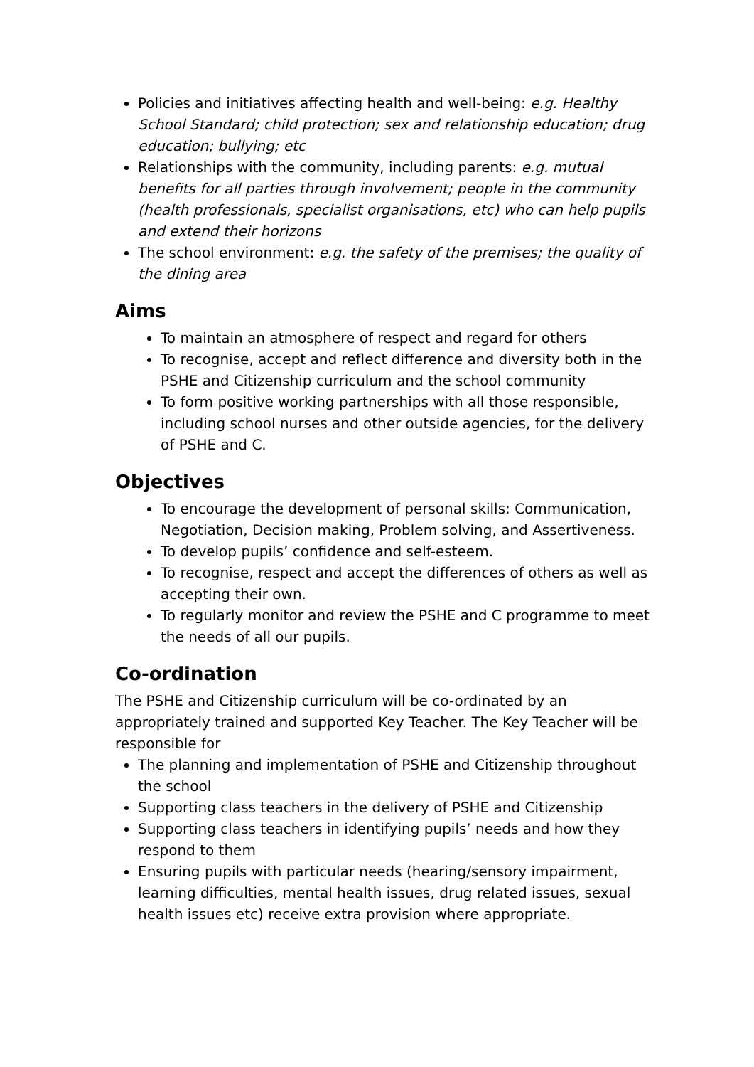Policies and initiatives affecting health and well-being: e.g. Healthy School Standard; child protection; sex and relationship education; drug education; bullying; etc
Relationships with the community, including parents: e.g. mutual benefits for all parties through involvement; people in the community (health professionals, specialist organisations, etc) who can help pupils and extend their horizons
The school environment: e.g. the safety of the premises; the quality of the dining area
Aims
To maintain an atmosphere of respect and regard for others
To recognise, accept and reflect difference and diversity both in the PSHE and Citizenship curriculum and the school community
To form positive working partnerships with all those responsible, including school nurses and other outside agencies, for the delivery of PSHE and C.
Objectives
To encourage the development of personal skills: Communication, Negotiation, Decision making, Problem solving, and Assertiveness.
To develop pupils’ confidence and self-esteem.
To recognise, respect and accept the differences of others as well as accepting their own.
To regularly monitor and review the PSHE and C programme to meet the needs of all our pupils.
Co-ordination
The PSHE and Citizenship curriculum will be co-ordinated by an appropriately trained and supported Key Teacher. The Key Teacher will be responsible for
The planning and implementation of PSHE and Citizenship throughout the school
Supporting class teachers in the delivery of PSHE and Citizenship
Supporting class teachers in identifying pupils’ needs and how they respond to them
Ensuring pupils with particular needs (hearing/sensory impairment, learning difficulties, mental health issues, drug related issues, sexual health issues etc) receive extra provision where appropriate.